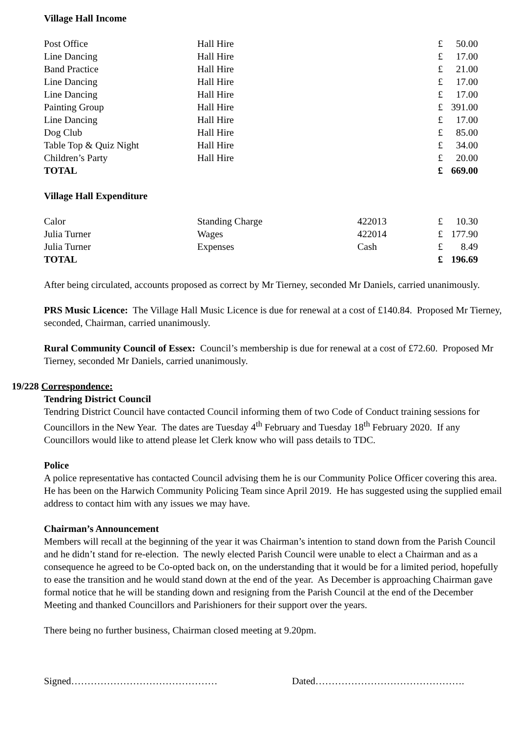Village Hall Income
| Post Office | Hall Hire | | £ | 50.00 |
| Line Dancing | Hall Hire | | £ | 17.00 |
| Band Practice | Hall Hire | | £ | 21.00 |
| Line Dancing | Hall Hire | | £ | 17.00 |
| Line Dancing | Hall Hire | | £ | 17.00 |
| Painting Group | Hall Hire | | £ | 391.00 |
| Line Dancing | Hall Hire | | £ | 17.00 |
| Dog Club | Hall Hire | | £ | 85.00 |
| Table Top & Quiz Night | Hall Hire | | £ | 34.00 |
| Children’s Party | Hall Hire | | £ | 20.00 |
| TOTAL | | | £ | 669.00 |
Village Hall Expenditure
| Calor | Standing Charge | 422013 | £ | 10.30 |
| Julia Turner | Wages | 422014 | £ | 177.90 |
| Julia Turner | Expenses | Cash | £ | 8.49 |
| TOTAL | | | £ | 196.69 |
After being circulated, accounts proposed as correct by Mr Tierney, seconded Mr Daniels, carried unanimously.
PRS Music Licence: The Village Hall Music Licence is due for renewal at a cost of £140.84. Proposed Mr Tierney, seconded, Chairman, carried unanimously.
Rural Community Council of Essex: Council’s membership is due for renewal at a cost of £72.60. Proposed Mr Tierney, seconded Mr Daniels, carried unanimously.
19/228 Correspondence:
Tendring District Council
Tendring District Council have contacted Council informing them of two Code of Conduct training sessions for Councillors in the New Year. The dates are Tuesday 4<sup>th</sup> February and Tuesday 18<sup>th</sup> February 2020. If any Councillors would like to attend please let Clerk know who will pass details to TDC.
Police
A police representative has contacted Council advising them he is our Community Police Officer covering this area. He has been on the Harwich Community Policing Team since April 2019. He has suggested using the supplied email address to contact him with any issues we may have.
Chairman’s Announcement
Members will recall at the beginning of the year it was Chairman’s intention to stand down from the Parish Council and he didn’t stand for re-election. The newly elected Parish Council were unable to elect a Chairman and as a consequence he agreed to be Co-opted back on, on the understanding that it would be for a limited period, hopefully to ease the transition and he would stand down at the end of the year. As December is approaching Chairman gave formal notice that he will be standing down and resigning from the Parish Council at the end of the December Meeting and thanked Councillors and Parishioners for their support over the years.
There being no further business, Chairman closed meeting at 9.20pm.
Signed……………………………………… Dated……………………………………….